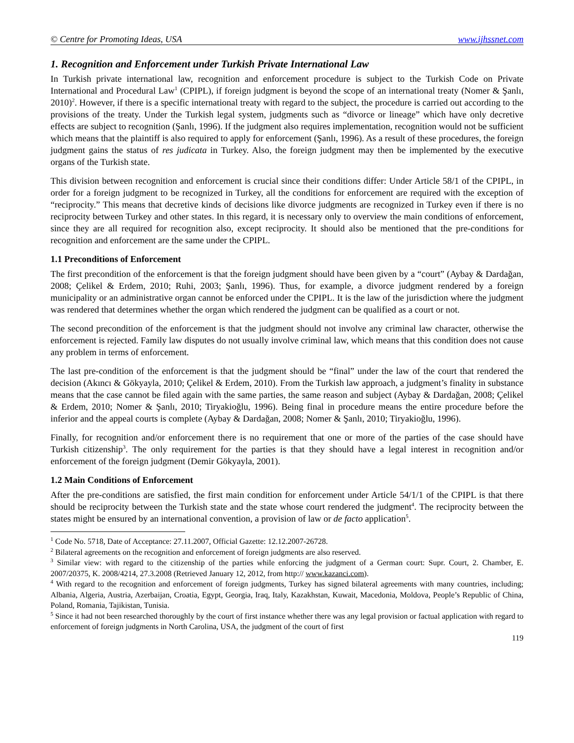© Centre for Promoting Ideas, USA www.ijhssnet.com
1. Recognition and Enforcement under Turkish Private International Law
In Turkish private international law, recognition and enforcement procedure is subject to the Turkish Code on Private International and Procedural Law<sup>1</sup> (CPIPL), if foreign judgment is beyond the scope of an international treaty (Nomer & Şanlı, 2010)<sup>2</sup>. However, if there is a specific international treaty with regard to the subject, the procedure is carried out according to the provisions of the treaty. Under the Turkish legal system, judgments such as “divorce or lineage” which have only decretive effects are subject to recognition (Şanlı, 1996). If the judgment also requires implementation, recognition would not be sufficient which means that the plaintiff is also required to apply for enforcement (Şanlı, 1996). As a result of these procedures, the foreign judgment gains the status of res judicata in Turkey. Also, the foreign judgment may then be implemented by the executive organs of the Turkish state.
This division between recognition and enforcement is crucial since their conditions differ: Under Article 58/1 of the CPIPL, in order for a foreign judgment to be recognized in Turkey, all the conditions for enforcement are required with the exception of “reciprocity.” This means that decretive kinds of decisions like divorce judgments are recognized in Turkey even if there is no reciprocity between Turkey and other states. In this regard, it is necessary only to overview the main conditions of enforcement, since they are all required for recognition also, except reciprocity. It should also be mentioned that the pre-conditions for recognition and enforcement are the same under the CPIPL.
1.1 Preconditions of Enforcement
The first precondition of the enforcement is that the foreign judgment should have been given by a “court” (Aybay & Dardağan, 2008; Çelikel & Erdem, 2010; Ruhi, 2003; Şanlı, 1996). Thus, for example, a divorce judgment rendered by a foreign municipality or an administrative organ cannot be enforced under the CPIPL. It is the law of the jurisdiction where the judgment was rendered that determines whether the organ which rendered the judgment can be qualified as a court or not.
The second precondition of the enforcement is that the judgment should not involve any criminal law character, otherwise the enforcement is rejected. Family law disputes do not usually involve criminal law, which means that this condition does not cause any problem in terms of enforcement.
The last pre-condition of the enforcement is that the judgment should be “final” under the law of the court that rendered the decision (Akıncı & Gökyayla, 2010; Çelikel & Erdem, 2010). From the Turkish law approach, a judgment’s finality in substance means that the case cannot be filed again with the same parties, the same reason and subject (Aybay & Dardağan, 2008; Çelikel & Erdem, 2010; Nomer & Şanlı, 2010; Tiryakioğlu, 1996). Being final in procedure means the entire procedure before the inferior and the appeal courts is complete (Aybay & Dardağan, 2008; Nomer & Şanlı, 2010; Tiryakioğlu, 1996).
Finally, for recognition and/or enforcement there is no requirement that one or more of the parties of the case should have Turkish citizenship<sup>3</sup>. The only requirement for the parties is that they should have a legal interest in recognition and/or enforcement of the foreign judgment (Demir Gökyayla, 2001).
1.2 Main Conditions of Enforcement
After the pre-conditions are satisfied, the first main condition for enforcement under Article 54/1/1 of the CPIPL is that there should be reciprocity between the Turkish state and the state whose court rendered the judgment<sup>4</sup>. The reciprocity between the states might be ensured by an international convention, a provision of law or de facto application<sup>5</sup>.
<sup>1</sup> Code No. 5718, Date of Acceptance: 27.11.2007, Official Gazette: 12.12.2007-26728.
<sup>2</sup> Bilateral agreements on the recognition and enforcement of foreign judgments are also reserved.
<sup>3</sup> Similar view: with regard to the citizenship of the parties while enforcing the judgment of a German court: Supr. Court, 2. Chamber, E. 2007/20375, K. 2008/4214, 27.3.2008 (Retrieved January 12, 2012, from http:// www.kazanci.com).
<sup>4</sup> With regard to the recognition and enforcement of foreign judgments, Turkey has signed bilateral agreements with many countries, including; Albania, Algeria, Austria, Azerbaijan, Croatia, Egypt, Georgia, Iraq, Italy, Kazakhstan, Kuwait, Macedonia, Moldova, People’s Republic of China, Poland, Romania, Tajikistan, Tunisia.
<sup>5</sup> Since it had not been researched thoroughly by the court of first instance whether there was any legal provision or factual application with regard to enforcement of foreign judgments in North Carolina, USA, the judgment of the court of first
119